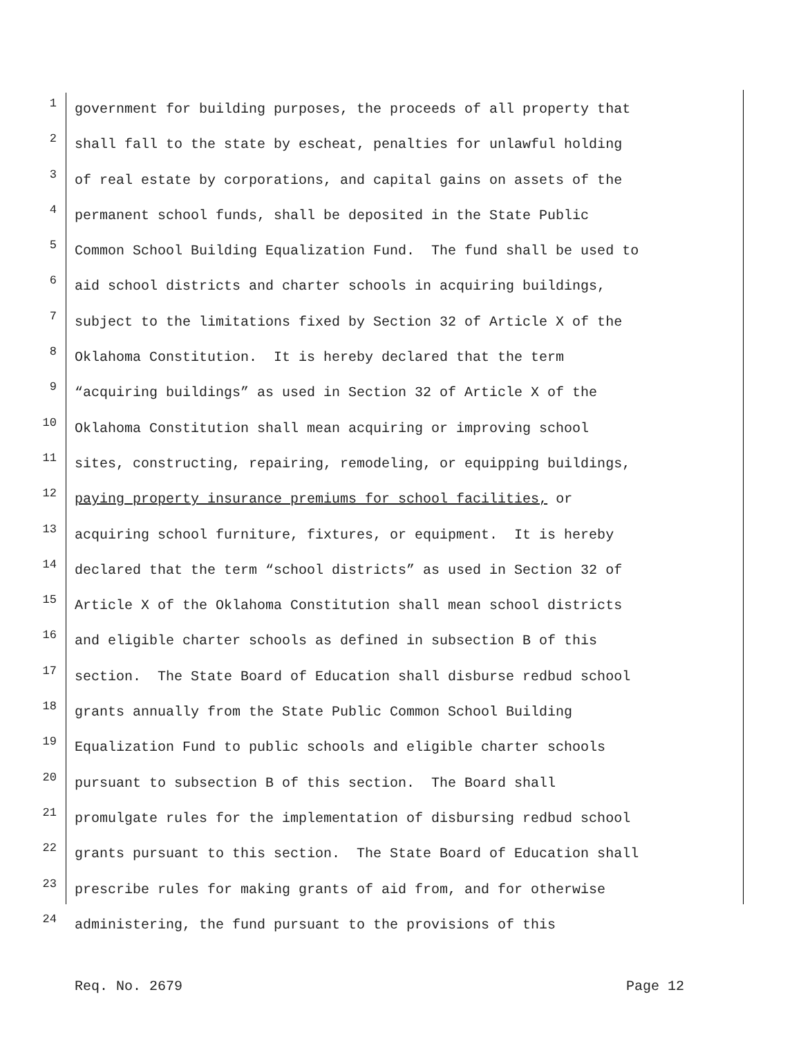1
government for building purposes, the proceeds of all property that
2
shall fall to the state by escheat, penalties for unlawful holding
3
of real estate by corporations, and capital gains on assets of the
4
permanent school funds, shall be deposited in the State Public
5
Common School Building Equalization Fund. The fund shall be used to
6
aid school districts and charter schools in acquiring buildings,
7
subject to the limitations fixed by Section 32 of Article X of the
8
Oklahoma Constitution. It is hereby declared that the term
9
“acquiring buildings” as used in Section 32 of Article X of the
10
Oklahoma Constitution shall mean acquiring or improving school
11
sites, constructing, repairing, remodeling, or equipping buildings,
12
paying property insurance premiums for school facilities, or
13
acquiring school furniture, fixtures, or equipment. It is hereby
14
declared that the term “school districts” as used in Section 32 of
15
Article X of the Oklahoma Constitution shall mean school districts
16
and eligible charter schools as defined in subsection B of this
17
section. The State Board of Education shall disburse redbud school
18
grants annually from the State Public Common School Building
19
Equalization Fund to public schools and eligible charter schools
20
pursuant to subsection B of this section. The Board shall
21
promulgate rules for the implementation of disbursing redbud school
22
grants pursuant to this section. The State Board of Education shall
23
prescribe rules for making grants of aid from, and for otherwise
24
administering, the fund pursuant to the provisions of this
Req. No. 2679 Page 12